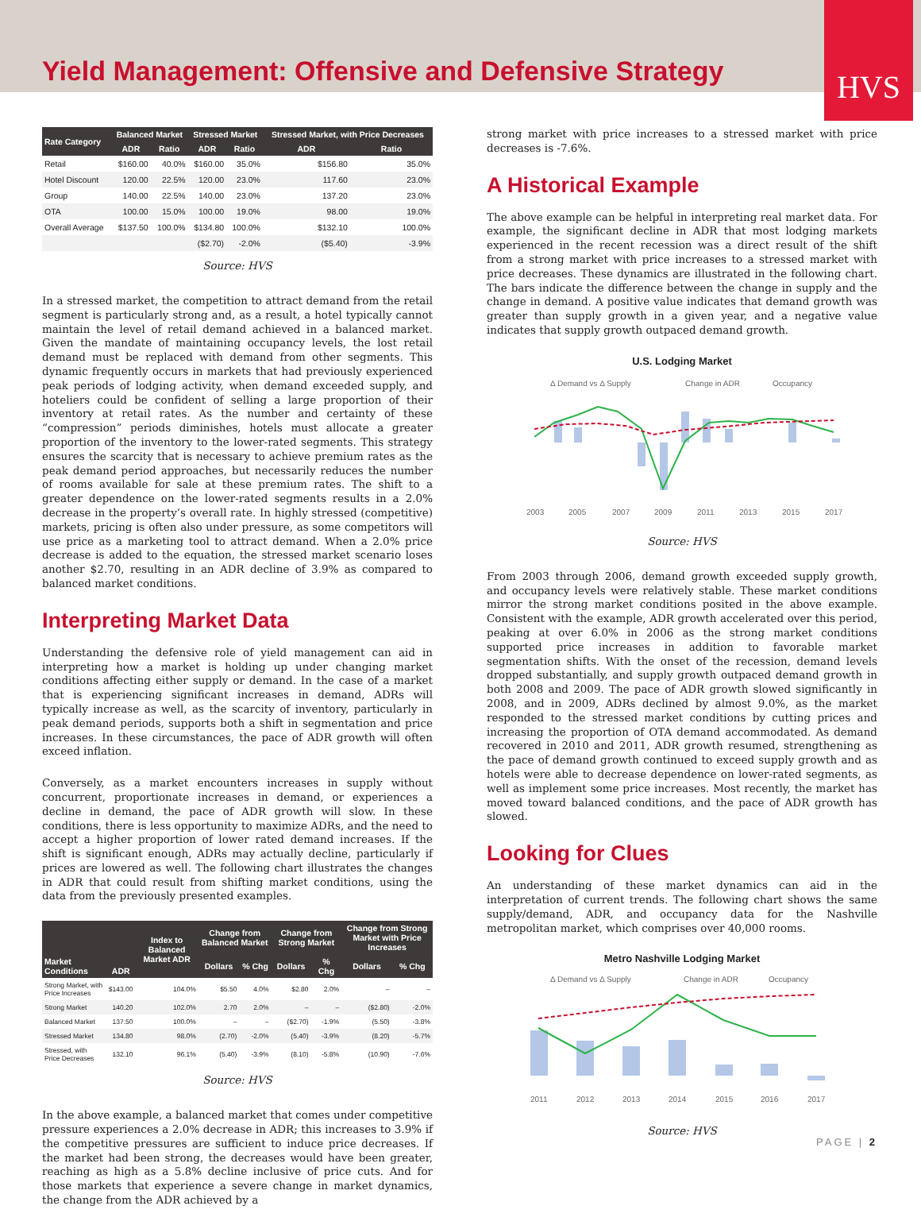Yield Management: Offensive and Defensive Strategy
HVS
| Rate Category | Balanced Market | | Stressed Market | | Stressed Market, with Price Decreases | |
| --- | --- | --- | --- | --- | --- | --- |
| | ADR | Ratio | ADR | Ratio | ADR | Ratio |
| Retail | $160.00 | 40.0% | $160.00 | 35.0% | $156.80 | 35.0% |
| Hotel Discount | 120.00 | 22.5% | 120.00 | 23.0% | 117.60 | 23.0% |
| Group | 140.00 | 22.5% | 140.00 | 23.0% | 137.20 | 23.0% |
| OTA | 100.00 | 15.0% | 100.00 | 19.0% | 98.00 | 19.0% |
| Overall Average | $137.50 | 100.0% | $134.80 | 100.0% | $132.10 | 100.0% |
| | | | ($2.70) | -2.0% | ($5.40) | -3.9% |
Source: HVS
In a stressed market, the competition to attract demand from the retail segment is particularly strong and, as a result, a hotel typically cannot maintain the level of retail demand achieved in a balanced market. Given the mandate of maintaining occupancy levels, the lost retail demand must be replaced with demand from other segments. This dynamic frequently occurs in markets that had previously experienced peak periods of lodging activity, when demand exceeded supply, and hoteliers could be confident of selling a large proportion of their inventory at retail rates. As the number and certainty of these “compression” periods diminishes, hotels must allocate a greater proportion of the inventory to the lower-rated segments. This strategy ensures the scarcity that is necessary to achieve premium rates as the peak demand period approaches, but necessarily reduces the number of rooms available for sale at these premium rates. The shift to a greater dependence on the lower-rated segments results in a 2.0% decrease in the property’s overall rate. In highly stressed (competitive) markets, pricing is often also under pressure, as some competitors will use price as a marketing tool to attract demand. When a 2.0% price decrease is added to the equation, the stressed market scenario loses another $2.70, resulting in an ADR decline of 3.9% as compared to balanced market conditions.
Interpreting Market Data
Understanding the defensive role of yield management can aid in interpreting how a market is holding up under changing market conditions affecting either supply or demand. In the case of a market that is experiencing significant increases in demand, ADRs will typically increase as well, as the scarcity of inventory, particularly in peak demand periods, supports both a shift in segmentation and price increases. In these circumstances, the pace of ADR growth will often exceed inflation.
Conversely, as a market encounters increases in supply without concurrent, proportionate increases in demand, or experiences a decline in demand, the pace of ADR growth will slow. In these conditions, there is less opportunity to maximize ADRs, and the need to accept a higher proportion of lower rated demand increases. If the shift is significant enough, ADRs may actually decline, particularly if prices are lowered as well. The following chart illustrates the changes in ADR that could result from shifting market conditions, using the data from the previously presented examples.
| Market Conditions | ADR | Index to Balanced Market ADR | Change from Balanced Market | | Change from Strong Market | | Change from Strong Market with Price Increases | |
| --- | --- | --- | --- | --- | --- | --- | --- | --- |
| | | | Dollars | % Chg | Dollars | % Chg | Dollars | % Chg |
| Strong Market, with Price Increases | $143.00 | 104.0% | $5.50 | 4.0% | $2.80 | 2.0% | – | – |
| Strong Market | 140.20 | 102.0% | 2.70 | 2.0% | – | – | ($2.80) | -2.0% |
| Balanced Market | 137.50 | 100.0% | – | – | ($2.70) | -1.9% | (5.50) | -3.8% |
| Stressed Market | 134.80 | 98.0% | (2.70) | -2.0% | (5.40) | -3.9% | (8.20) | -5.7% |
| Stressed, with Price Decreases | 132.10 | 96.1% | (5.40) | -3.9% | (8.10) | -5.8% | (10.90) | -7.6% |
Source: HVS
In the above example, a balanced market that comes under competitive pressure experiences a 2.0% decrease in ADR; this increases to 3.9% if the competitive pressures are sufficient to induce price decreases. If the market had been strong, the decreases would have been greater, reaching as high as a 5.8% decline inclusive of price cuts. And for those markets that experience a severe change in market dynamics, the change from the ADR achieved by a
strong market with price increases to a stressed market with price decreases is -7.6%.
A Historical Example
The above example can be helpful in interpreting real market data. For example, the significant decline in ADR that most lodging markets experienced in the recent recession was a direct result of the shift from a strong market with price increases to a stressed market with price decreases. These dynamics are illustrated in the following chart. The bars indicate the difference between the change in supply and the change in demand. A positive value indicates that demand growth was greater than supply growth in a given year, and a negative value indicates that supply growth outpaced demand growth.
U.S. Lodging Market
Δ Demand vs Δ Supply
Change in ADR
Occupancy
2003
2005
2007
2009
2011
2013
2015
2017
Source: HVS
From 2003 through 2006, demand growth exceeded supply growth, and occupancy levels were relatively stable. These market conditions mirror the strong market conditions posited in the above example. Consistent with the example, ADR growth accelerated over this period, peaking at over 6.0% in 2006 as the strong market conditions supported price increases in addition to favorable market segmentation shifts. With the onset of the recession, demand levels dropped substantially, and supply growth outpaced demand growth in both 2008 and 2009. The pace of ADR growth slowed significantly in 2008, and in 2009, ADRs declined by almost 9.0%, as the market responded to the stressed market conditions by cutting prices and increasing the proportion of OTA demand accommodated. As demand recovered in 2010 and 2011, ADR growth resumed, strengthening as the pace of demand growth continued to exceed supply growth and as hotels were able to decrease dependence on lower-rated segments, as well as implement some price increases. Most recently, the market has moved toward balanced conditions, and the pace of ADR growth has slowed.
Looking for Clues
An understanding of these market dynamics can aid in the interpretation of current trends. The following chart shows the same supply/demand, ADR, and occupancy data for the Nashville metropolitan market, which comprises over 40,000 rooms.
Metro Nashville Lodging Market
Δ Demand vs Δ Supply
Change in ADR
Occupancy
2011
2012
2013
2014
2015
2016
2017
Source: HVS
PAGE | 2